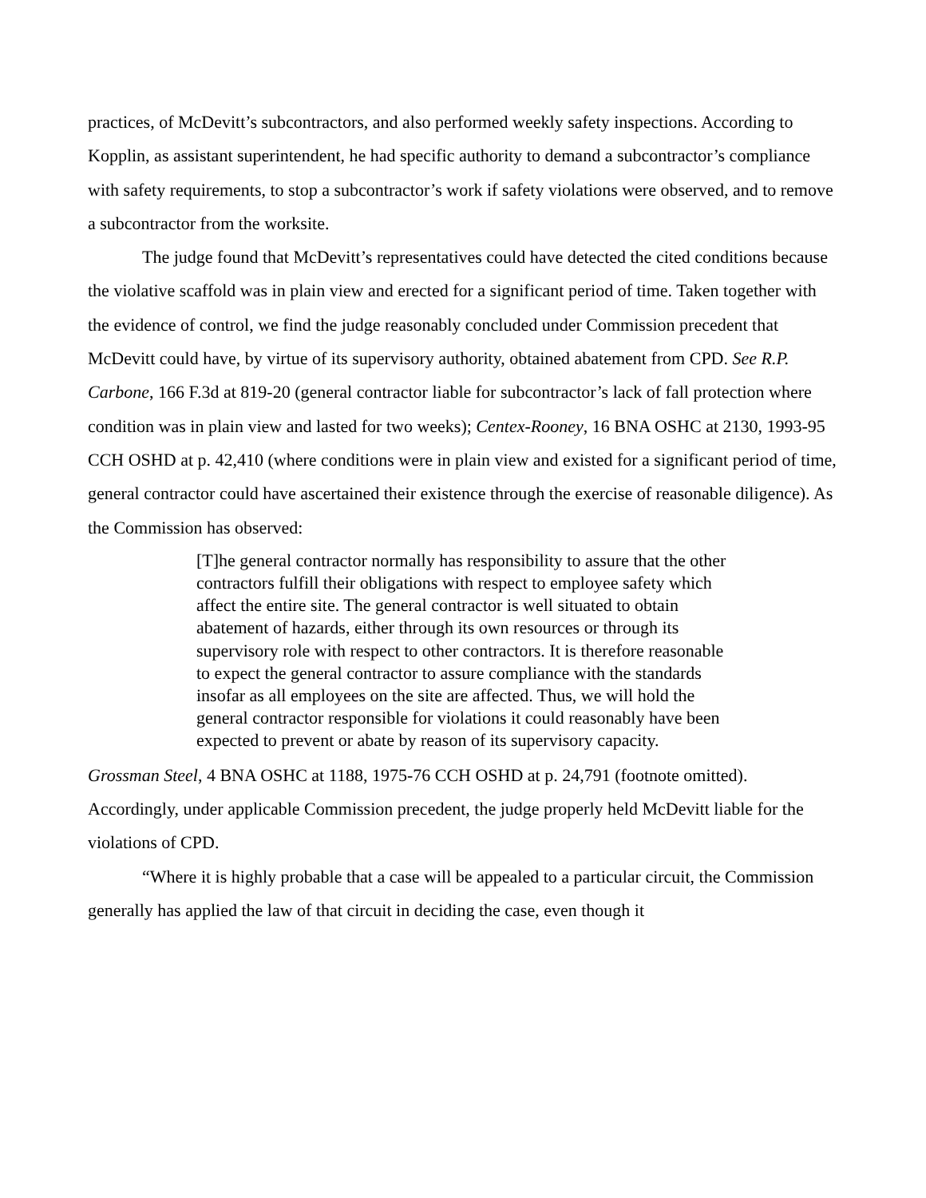practices, of McDevitt’s subcontractors, and also performed weekly safety inspections. According to Kopplin, as assistant superintendent, he had specific authority to demand a subcontractor’s compliance with safety requirements, to stop a subcontractor’s work if safety violations were observed, and to remove a subcontractor from the worksite.
The judge found that McDevitt’s representatives could have detected the cited conditions because the violative scaffold was in plain view and erected for a significant period of time. Taken together with the evidence of control, we find the judge reasonably concluded under Commission precedent that McDevitt could have, by virtue of its supervisory authority, obtained abatement from CPD. See R.P. Carbone, 166 F.3d at 819-20 (general contractor liable for subcontractor’s lack of fall protection where condition was in plain view and lasted for two weeks); Centex-Rooney, 16 BNA OSHC at 2130, 1993-95 CCH OSHD at p. 42,410 (where conditions were in plain view and existed for a significant period of time, general contractor could have ascertained their existence through the exercise of reasonable diligence). As the Commission has observed:
[T]he general contractor normally has responsibility to assure that the other contractors fulfill their obligations with respect to employee safety which affect the entire site. The general contractor is well situated to obtain abatement of hazards, either through its own resources or through its supervisory role with respect to other contractors. It is therefore reasonable to expect the general contractor to assure compliance with the standards insofar as all employees on the site are affected. Thus, we will hold the general contractor responsible for violations it could reasonably have been expected to prevent or abate by reason of its supervisory capacity.
Grossman Steel, 4 BNA OSHC at 1188, 1975-76 CCH OSHD at p. 24,791 (footnote omitted). Accordingly, under applicable Commission precedent, the judge properly held McDevitt liable for the violations of CPD.
“Where it is highly probable that a case will be appealed to a particular circuit, the Commission generally has applied the law of that circuit in deciding the case, even though it